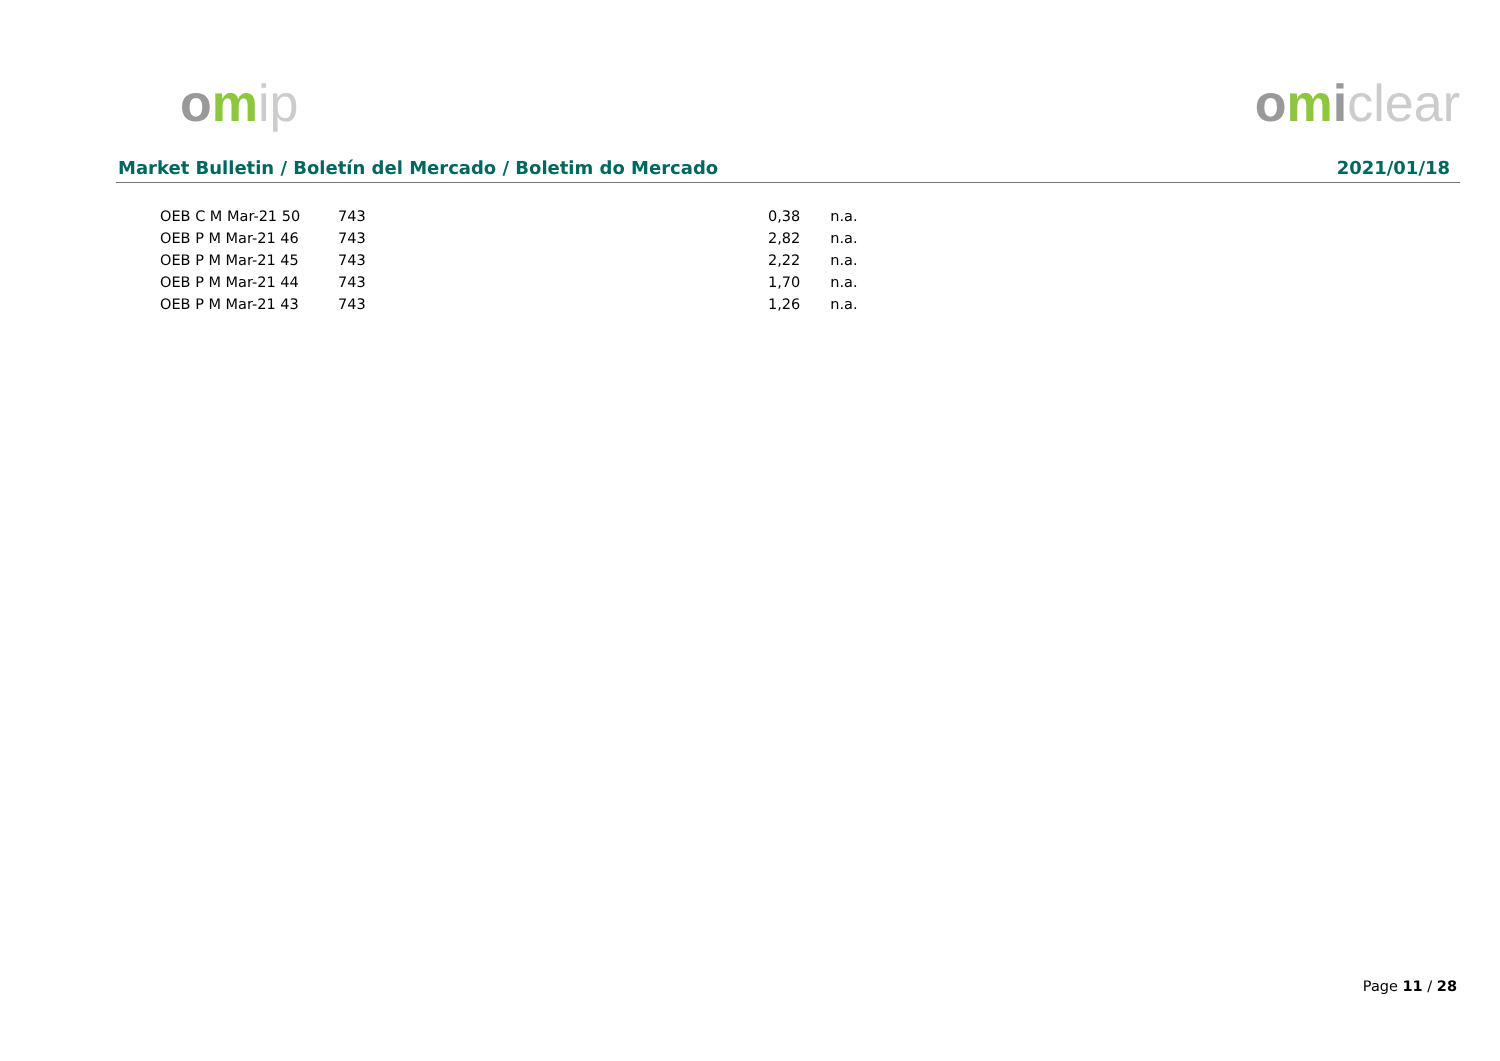omip omiclear
Market Bulletin / Boletín del Mercado / Boletim do Mercado 2021/01/18
| OEB C M Mar-21 50 | 743 | 0,38 | n.a. |
| OEB P M Mar-21 46 | 743 | 2,82 | n.a. |
| OEB P M Mar-21 45 | 743 | 2,22 | n.a. |
| OEB P M Mar-21 44 | 743 | 1,70 | n.a. |
| OEB P M Mar-21 43 | 743 | 1,26 | n.a. |
Page 11 / 28